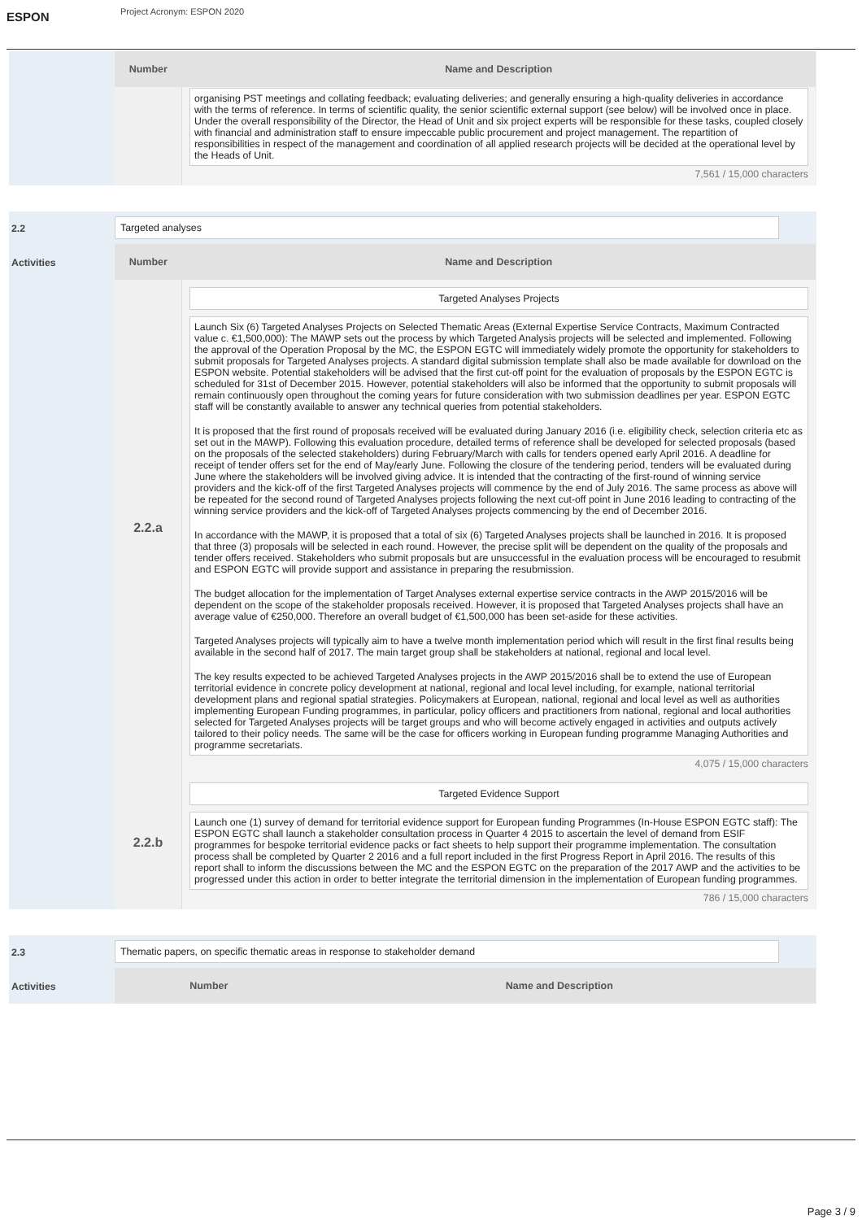ESPON
Project Acronym: ESPON 2020
| Number | Name and Description |
| --- | --- |
| | organising PST meetings and collating feedback; evaluating deliveries; and generally ensuring a high-quality deliveries in accordance with the terms of reference. In terms of scientific quality, the senior scientific external support (see below) will be involved once in place. Under the overall responsibility of the Director, the Head of Unit and six project experts will be responsible for these tasks, coupled closely with financial and administration staff to ensure impeccable public procurement and project management. The repartition of responsibilities in respect of the management and coordination of all applied research projects will be decided at the operational level by the Heads of Unit. 7,561 / 15,000 characters |
2.2
Activities
Targeted analyses
| Number | Name and Description |
| --- | --- |
| 2.2.a | Targeted Analyses Projects Launch Six (6) Targeted Analyses Projects on Selected Thematic Areas (External Expertise Service Contracts, Maximum Contracted value c. €1,500,000): The MAWP sets out the process by which Targeted Analysis projects will be selected and implemented. Following the approval of the Operation Proposal by the MC, the ESPON EGTC will immediately widely promote the opportunity for stakeholders to submit proposals for Targeted Analyses projects. A standard digital submission template shall also be made available for download on the ESPON website. Potential stakeholders will be advised that the first cut-off point for the evaluation of proposals by the ESPON EGTC is scheduled for 31st of December 2015. However, potential stakeholders will also be informed that the opportunity to submit proposals will remain continuously open throughout the coming years for future consideration with two submission deadlines per year. ESPON EGTC staff will be constantly available to answer any technical queries from potential stakeholders. It is proposed that the first round of proposals received will be evaluated during January 2016 (i.e. eligibility check, selection criteria etc as set out in the MAWP). Following this evaluation procedure, detailed terms of reference shall be developed for selected proposals (based on the proposals of the selected stakeholders) during February/March with calls for tenders opened early April 2016. A deadline for receipt of tender offers set for the end of May/early June. Following the closure of the tendering period, tenders will be evaluated during June where the stakeholders will be involved giving advice. It is intended that the contracting of the first-round of winning service providers and the kick-off of the first Targeted Analyses projects will commence by the end of July 2016. The same process as above will be repeated for the second round of Targeted Analyses projects following the next cut-off point in June 2016 leading to contracting of the winning service providers and the kick-off of Targeted Analyses projects commencing by the end of December 2016. In accordance with the MAWP, it is proposed that a total of six (6) Targeted Analyses projects shall be launched in 2016. It is proposed that three (3) proposals will be selected in each round. However, the precise split will be dependent on the quality of the proposals and tender offers received. Stakeholders who submit proposals but are unsuccessful in the evaluation process will be encouraged to resubmit and ESPON EGTC will provide support and assistance in preparing the resubmission. The budget allocation for the implementation of Target Analyses external expertise service contracts in the AWP 2015/2016 will be dependent on the scope of the stakeholder proposals received. However, it is proposed that Targeted Analyses projects shall have an average value of €250,000. Therefore an overall budget of €1,500,000 has been set-aside for these activities. Targeted Analyses projects will typically aim to have a twelve month implementation period which will result in the first final results being available in the second half of 2017. The main target group shall be stakeholders at national, regional and local level. The key results expected to be achieved Targeted Analyses projects in the AWP 2015/2016 shall be to extend the use of European territorial evidence in concrete policy development at national, regional and local level including, for example, national territorial development plans and regional spatial strategies. Policymakers at European, national, regional and local level as well as authorities implementing European Funding programmes, in particular, policy officers and practitioners from national, regional and local authorities selected for Targeted Analyses projects will be target groups and who will become actively engaged in activities and outputs actively tailored to their policy needs. The same will be the case for officers working in European funding programme Managing Authorities and programme secretariats. 4,075 / 15,000 characters |
| 2.2.b | Targeted Evidence Support Launch one (1) survey of demand for territorial evidence support for European funding Programmes (In-House ESPON EGTC staff): The ESPON EGTC shall launch a stakeholder consultation process in Quarter 4 2015 to ascertain the level of demand from ESIF programmes for bespoke territorial evidence packs or fact sheets to help support their programme implementation. The consultation process shall be completed by Quarter 2 2016 and a full report included in the first Progress Report in April 2016. The results of this report shall to inform the discussions between the MC and the ESPON EGTC on the preparation of the 2017 AWP and the activities to be progressed under this action in order to better integrate the territorial dimension in the implementation of European funding programmes. 786 / 15,000 characters |
2.3
Activities
Thematic papers, on specific thematic areas in response to stakeholder demand
| Number | Name and Description |
| --- | --- |
Page 3 / 9